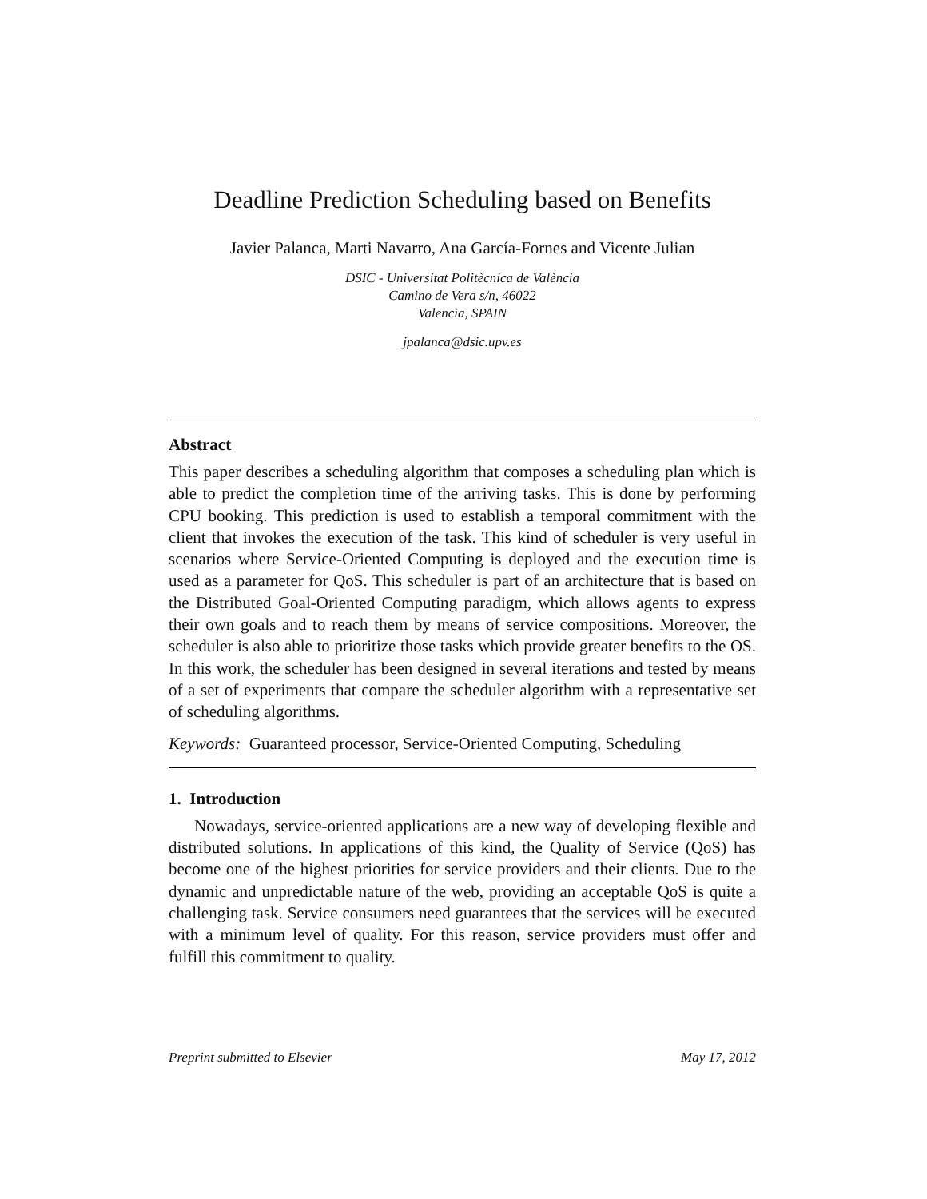Deadline Prediction Scheduling based on Benefits
Javier Palanca, Marti Navarro, Ana García-Fornes and Vicente Julian
DSIC - Universitat Politècnica de València
Camino de Vera s/n, 46022
Valencia, SPAIN
jpalanca@dsic.upv.es
Abstract
This paper describes a scheduling algorithm that composes a scheduling plan which is able to predict the completion time of the arriving tasks. This is done by performing CPU booking. This prediction is used to establish a temporal commitment with the client that invokes the execution of the task. This kind of scheduler is very useful in scenarios where Service-Oriented Computing is deployed and the execution time is used as a parameter for QoS. This scheduler is part of an architecture that is based on the Distributed Goal-Oriented Computing paradigm, which allows agents to express their own goals and to reach them by means of service compositions. Moreover, the scheduler is also able to prioritize those tasks which provide greater benefits to the OS. In this work, the scheduler has been designed in several iterations and tested by means of a set of experiments that compare the scheduler algorithm with a representative set of scheduling algorithms.
Keywords: Guaranteed processor, Service-Oriented Computing, Scheduling
1. Introduction
Nowadays, service-oriented applications are a new way of developing flexible and distributed solutions. In applications of this kind, the Quality of Service (QoS) has become one of the highest priorities for service providers and their clients. Due to the dynamic and unpredictable nature of the web, providing an acceptable QoS is quite a challenging task. Service consumers need guarantees that the services will be executed with a minimum level of quality. For this reason, service providers must offer and fulfill this commitment to quality.
Preprint submitted to Elsevier May 17, 2012